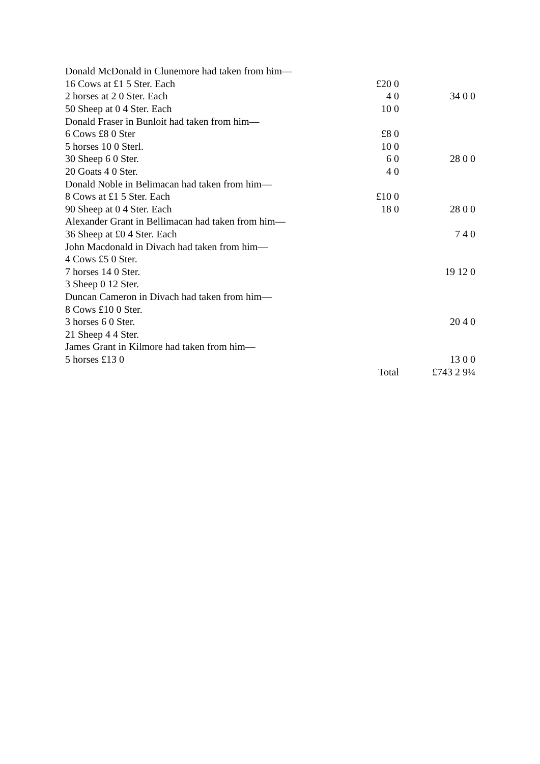| Donald McDonald in Clunemore had taken from him— | | |
| 16 Cows at £1 5 Ster. Each | £20 0 | |
| 2 horses at 2 0 Ster. Each | 4 0 | 34 0 0 |
| 50 Sheep at 0 4 Ster. Each | 10 0 | |
| Donald Fraser in Bunloit had taken from him— | | |
| 6 Cows £8 0 Ster | £8 0 | |
| 5 horses 10 0 Sterl. | 10 0 | |
| 30 Sheep 6 0 Ster. | 6 0 | 28 0 0 |
| 20 Goats 4 0 Ster. | 4 0 | |
| Donald Noble in Belimacan had taken from him— | | |
| 8 Cows at £1 5 Ster. Each | £10 0 | |
| 90 Sheep at 0 4 Ster. Each | 18 0 | 28 0 0 |
| Alexander Grant in Bellimacan had taken from him— | | |
| 36 Sheep at £0 4 Ster. Each | | 7 4 0 |
| John Macdonald in Divach had taken from him— | | |
| 4 Cows £5 0 Ster. | | |
| 7 horses 14 0 Ster. | | 19 12 0 |
| 3 Sheep 0 12 Ster. | | |
| Duncan Cameron in Divach had taken from him— | | |
| 8 Cows £10 0 Ster. | | |
| 3 horses 6 0 Ster. | | 20 4 0 |
| 21 Sheep 4 4 Ster. | | |
| James Grant in Kilmore had taken from him— | | |
| 5 horses £13 0 | | 13 0 0 |
| | Total | £743 2 9¼ |